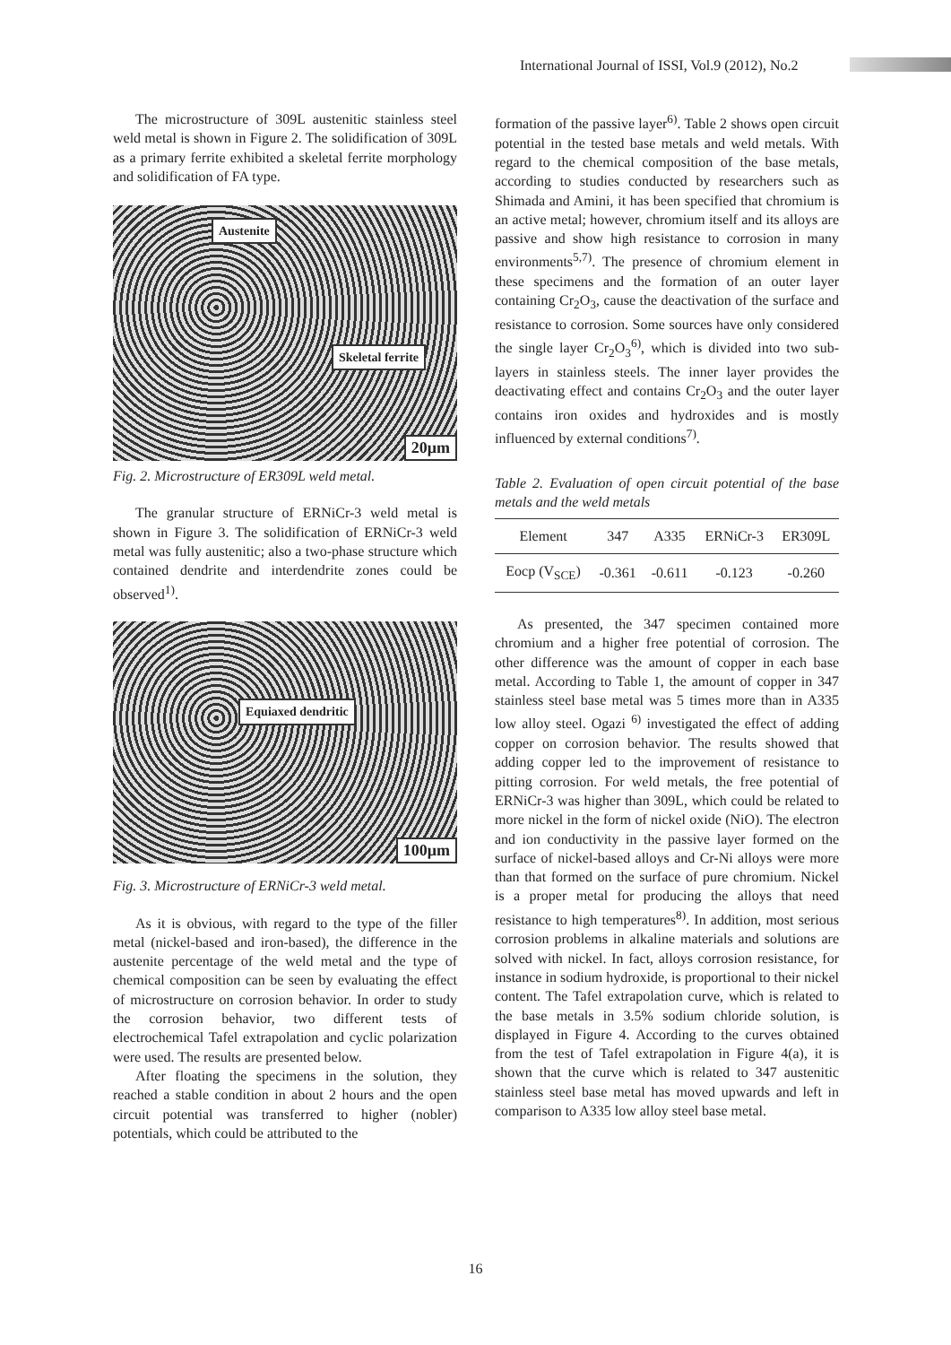International Journal of ISSI, Vol.9 (2012), No.2
The microstructure of 309L austenitic stainless steel weld metal is shown in Figure 2. The solidification of 309L as a primary ferrite exhibited a skeletal ferrite morphology and solidification of FA type.
Austenite
Skeletal ferrite
20μm
Fig. 2. Microstructure of ER309L weld metal.
The granular structure of ERNiCr-3 weld metal is shown in Figure 3. The solidification of ERNiCr-3 weld metal was fully austenitic; also a two-phase structure which contained dendrite and interdendrite zones could be observed<sup>1)</sup>.
Equiaxed dendritic
100μm
Fig. 3. Microstructure of ERNiCr-3 weld metal.
As it is obvious, with regard to the type of the filler metal (nickel-based and iron-based), the difference in the austenite percentage of the weld metal and the type of chemical composition can be seen by evaluating the effect of microstructure on corrosion behavior. In order to study the corrosion behavior, two different tests of electrochemical Tafel extrapolation and cyclic polarization were used. The results are presented below.
After floating the specimens in the solution, they reached a stable condition in about 2 hours and the open circuit potential was transferred to higher (nobler) potentials, which could be attributed to the
formation of the passive layer<sup>6)</sup>. Table 2 shows open circuit potential in the tested base metals and weld metals. With regard to the chemical composition of the base metals, according to studies conducted by researchers such as Shimada and Amini, it has been specified that chromium is an active metal; however, chromium itself and its alloys are passive and show high resistance to corrosion in many environments<sup>5,7)</sup>. The presence of chromium element in these specimens and the formation of an outer layer containing Cr<sub>2</sub>O<sub>3</sub>, cause the deactivation of the surface and resistance to corrosion. Some sources have only considered the single layer Cr<sub>2</sub>O<sub>3</sub><sup>6)</sup>, which is divided into two sub-layers in stainless steels. The inner layer provides the deactivating effect and contains Cr<sub>2</sub>O<sub>3</sub> and the outer layer contains iron oxides and hydroxides and is mostly influenced by external conditions<sup>7)</sup>.
Table 2. Evaluation of open circuit potential of the base metals and the weld metals
| Element | 347 | A335 | ERNiCr-3 | ER309L |
| --- | --- | --- | --- | --- |
| Eocp (V<sub>SCE</sub>) | -0.361 | -0.611 | -0.123 | -0.260 |
As presented, the 347 specimen contained more chromium and a higher free potential of corrosion. The other difference was the amount of copper in each base metal. According to Table 1, the amount of copper in 347 stainless steel base metal was 5 times more than in A335 low alloy steel. Ogazi <sup>6)</sup> investigated the effect of adding copper on corrosion behavior. The results showed that adding copper led to the improvement of resistance to pitting corrosion. For weld metals, the free potential of ERNiCr-3 was higher than 309L, which could be related to more nickel in the form of nickel oxide (NiO). The electron and ion conductivity in the passive layer formed on the surface of nickel-based alloys and Cr-Ni alloys were more than that formed on the surface of pure chromium. Nickel is a proper metal for producing the alloys that need resistance to high temperatures<sup>8)</sup>. In addition, most serious corrosion problems in alkaline materials and solutions are solved with nickel. In fact, alloys corrosion resistance, for instance in sodium hydroxide, is proportional to their nickel content. The Tafel extrapolation curve, which is related to the base metals in 3.5% sodium chloride solution, is displayed in Figure 4. According to the curves obtained from the test of Tafel extrapolation in Figure 4(a), it is shown that the curve which is related to 347 austenitic stainless steel base metal has moved upwards and left in comparison to A335 low alloy steel base metal.
16